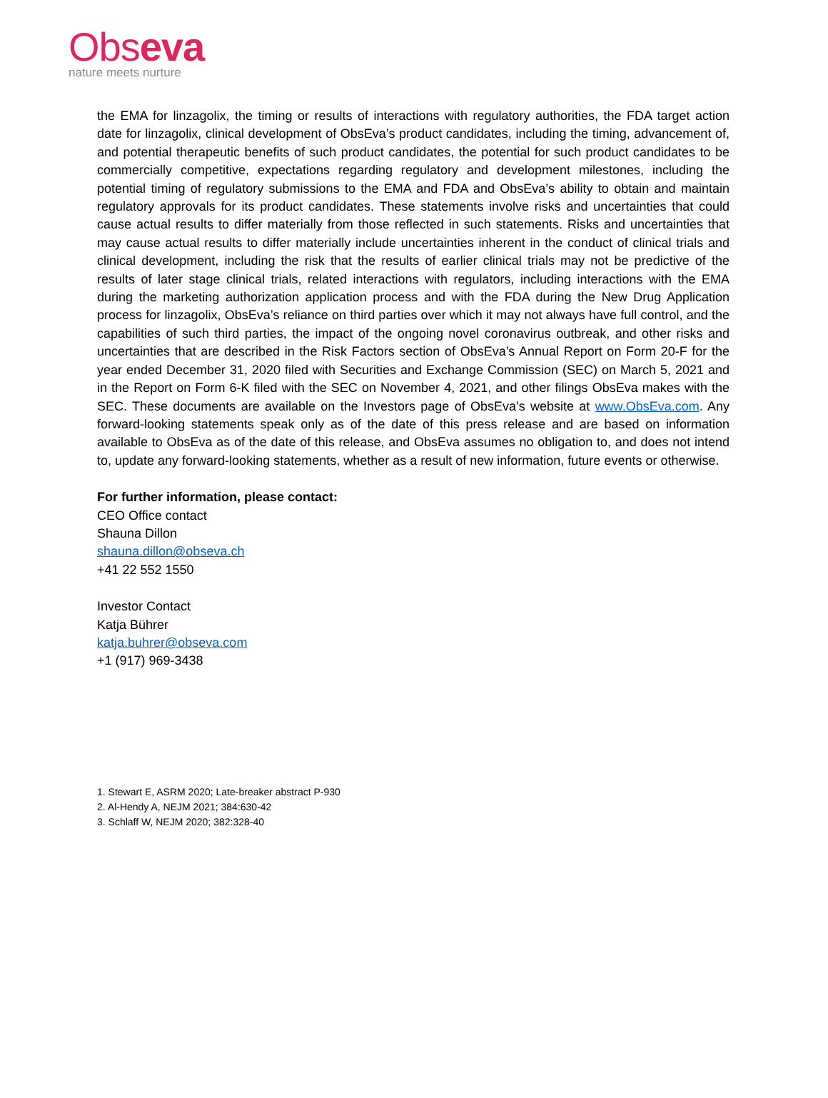Obseva
nature meets nurture
the EMA for linzagolix, the timing or results of interactions with regulatory authorities, the FDA target action date for linzagolix, clinical development of ObsEva’s product candidates, including the timing, advancement of, and potential therapeutic benefits of such product candidates, the potential for such product candidates to be commercially competitive, expectations regarding regulatory and development milestones, including the potential timing of regulatory submissions to the EMA and FDA and ObsEva’s ability to obtain and maintain regulatory approvals for its product candidates. These statements involve risks and uncertainties that could cause actual results to differ materially from those reflected in such statements. Risks and uncertainties that may cause actual results to differ materially include uncertainties inherent in the conduct of clinical trials and clinical development, including the risk that the results of earlier clinical trials may not be predictive of the results of later stage clinical trials, related interactions with regulators, including interactions with the EMA during the marketing authorization application process and with the FDA during the New Drug Application process for linzagolix, ObsEva’s reliance on third parties over which it may not always have full control, and the capabilities of such third parties, the impact of the ongoing novel coronavirus outbreak, and other risks and uncertainties that are described in the Risk Factors section of ObsEva’s Annual Report on Form 20-F for the year ended December 31, 2020 filed with Securities and Exchange Commission (SEC) on March 5, 2021 and in the Report on Form 6-K filed with the SEC on November 4, 2021, and other filings ObsEva makes with the SEC. These documents are available on the Investors page of ObsEva’s website at www.ObsEva.com. Any forward-looking statements speak only as of the date of this press release and are based on information available to ObsEva as of the date of this release, and ObsEva assumes no obligation to, and does not intend to, update any forward-looking statements, whether as a result of new information, future events or otherwise.
For further information, please contact:
CEO Office contact
Shauna Dillon
shauna.dillon@obseva.ch
+41 22 552 1550
Investor Contact
Katja Bührer
katja.buhrer@obseva.com
+1 (917) 969-3438
1. Stewart E, ASRM 2020; Late-breaker abstract P-930
2. Al-Hendy A, NEJM 2021; 384:630-42
3. Schlaff W, NEJM 2020; 382:328-40